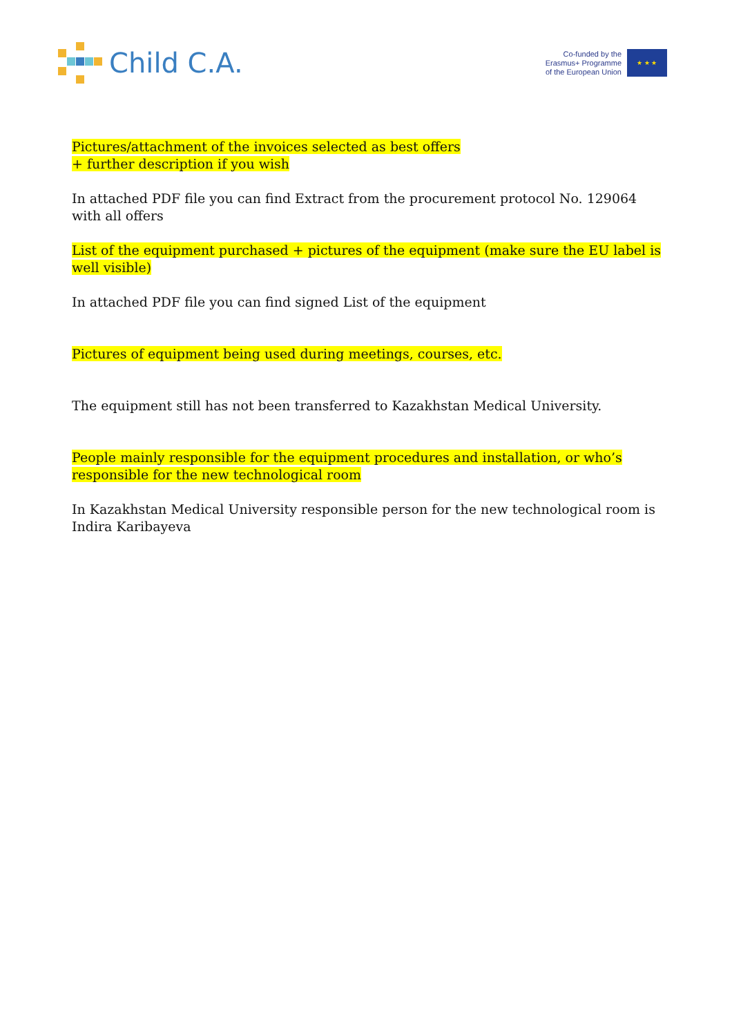Child C.A.
Co-funded by the
Erasmus+ Programme
of the European Union
★ ★ ★
Pictures/attachment of the invoices selected as best offers
+ further description if you wish
In attached PDF file you can find Extract from the procurement protocol No. 129064 with all offers
List of the equipment purchased + pictures of the equipment (make sure the EU label is well visible)
In attached PDF file you can find signed List of the equipment
Pictures of equipment being used during meetings, courses, etc.
The equipment still has not been transferred to Kazakhstan Medical University.
People mainly responsible for the equipment procedures and installation, or who’s responsible for the new technological room
In Kazakhstan Medical University responsible person for the new technological room is Indira Karibayeva